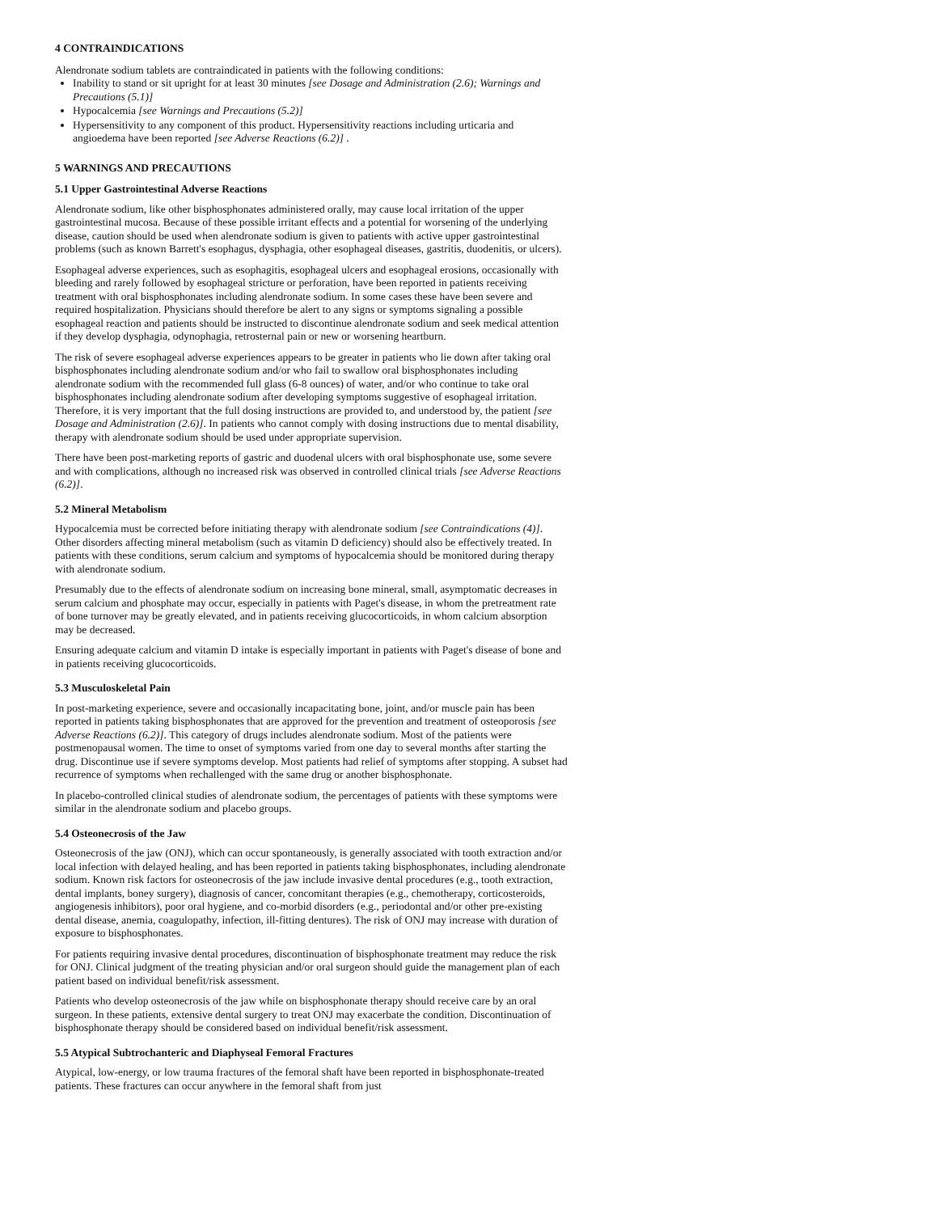4 CONTRAINDICATIONS
Alendronate sodium tablets are contraindicated in patients with the following conditions:
Inability to stand or sit upright for at least 30 minutes [see Dosage and Administration (2.6); Warnings and Precautions (5.1)]
Hypocalcemia [see Warnings and Precautions (5.2)]
Hypersensitivity to any component of this product. Hypersensitivity reactions including urticaria and angioedema have been reported [see Adverse Reactions (6.2)] .
5 WARNINGS AND PRECAUTIONS
5.1 Upper Gastrointestinal Adverse Reactions
Alendronate sodium, like other bisphosphonates administered orally, may cause local irritation of the upper gastrointestinal mucosa. Because of these possible irritant effects and a potential for worsening of the underlying disease, caution should be used when alendronate sodium is given to patients with active upper gastrointestinal problems (such as known Barrett's esophagus, dysphagia, other esophageal diseases, gastritis, duodenitis, or ulcers).
Esophageal adverse experiences, such as esophagitis, esophageal ulcers and esophageal erosions, occasionally with bleeding and rarely followed by esophageal stricture or perforation, have been reported in patients receiving treatment with oral bisphosphonates including alendronate sodium. In some cases these have been severe and required hospitalization. Physicians should therefore be alert to any signs or symptoms signaling a possible esophageal reaction and patients should be instructed to discontinue alendronate sodium and seek medical attention if they develop dysphagia, odynophagia, retrosternal pain or new or worsening heartburn.
The risk of severe esophageal adverse experiences appears to be greater in patients who lie down after taking oral bisphosphonates including alendronate sodium and/or who fail to swallow oral bisphosphonates including alendronate sodium with the recommended full glass (6-8 ounces) of water, and/or who continue to take oral bisphosphonates including alendronate sodium after developing symptoms suggestive of esophageal irritation. Therefore, it is very important that the full dosing instructions are provided to, and understood by, the patient [see Dosage and Administration (2.6)]. In patients who cannot comply with dosing instructions due to mental disability, therapy with alendronate sodium should be used under appropriate supervision.
There have been post-marketing reports of gastric and duodenal ulcers with oral bisphosphonate use, some severe and with complications, although no increased risk was observed in controlled clinical trials [see Adverse Reactions (6.2)].
5.2 Mineral Metabolism
Hypocalcemia must be corrected before initiating therapy with alendronate sodium [see Contraindications (4)]. Other disorders affecting mineral metabolism (such as vitamin D deficiency) should also be effectively treated. In patients with these conditions, serum calcium and symptoms of hypocalcemia should be monitored during therapy with alendronate sodium.
Presumably due to the effects of alendronate sodium on increasing bone mineral, small, asymptomatic decreases in serum calcium and phosphate may occur, especially in patients with Paget's disease, in whom the pretreatment rate of bone turnover may be greatly elevated, and in patients receiving glucocorticoids, in whom calcium absorption may be decreased.
Ensuring adequate calcium and vitamin D intake is especially important in patients with Paget's disease of bone and in patients receiving glucocorticoids.
5.3 Musculoskeletal Pain
In post-marketing experience, severe and occasionally incapacitating bone, joint, and/or muscle pain has been reported in patients taking bisphosphonates that are approved for the prevention and treatment of osteoporosis [see Adverse Reactions (6.2)]. This category of drugs includes alendronate sodium. Most of the patients were postmenopausal women. The time to onset of symptoms varied from one day to several months after starting the drug. Discontinue use if severe symptoms develop. Most patients had relief of symptoms after stopping. A subset had recurrence of symptoms when rechallenged with the same drug or another bisphosphonate.
In placebo-controlled clinical studies of alendronate sodium, the percentages of patients with these symptoms were similar in the alendronate sodium and placebo groups.
5.4 Osteonecrosis of the Jaw
Osteonecrosis of the jaw (ONJ), which can occur spontaneously, is generally associated with tooth extraction and/or local infection with delayed healing, and has been reported in patients taking bisphosphonates, including alendronate sodium. Known risk factors for osteonecrosis of the jaw include invasive dental procedures (e.g., tooth extraction, dental implants, boney surgery), diagnosis of cancer, concomitant therapies (e.g., chemotherapy, corticosteroids, angiogenesis inhibitors), poor oral hygiene, and co-morbid disorders (e.g., periodontal and/or other pre-existing dental disease, anemia, coagulopathy, infection, ill-fitting dentures). The risk of ONJ may increase with duration of exposure to bisphosphonates.
For patients requiring invasive dental procedures, discontinuation of bisphosphonate treatment may reduce the risk for ONJ. Clinical judgment of the treating physician and/or oral surgeon should guide the management plan of each patient based on individual benefit/risk assessment.
Patients who develop osteonecrosis of the jaw while on bisphosphonate therapy should receive care by an oral surgeon. In these patients, extensive dental surgery to treat ONJ may exacerbate the condition. Discontinuation of bisphosphonate therapy should be considered based on individual benefit/risk assessment.
5.5 Atypical Subtrochanteric and Diaphyseal Femoral Fractures
Atypical, low-energy, or low trauma fractures of the femoral shaft have been reported in bisphosphonate-treated patients. These fractures can occur anywhere in the femoral shaft from just